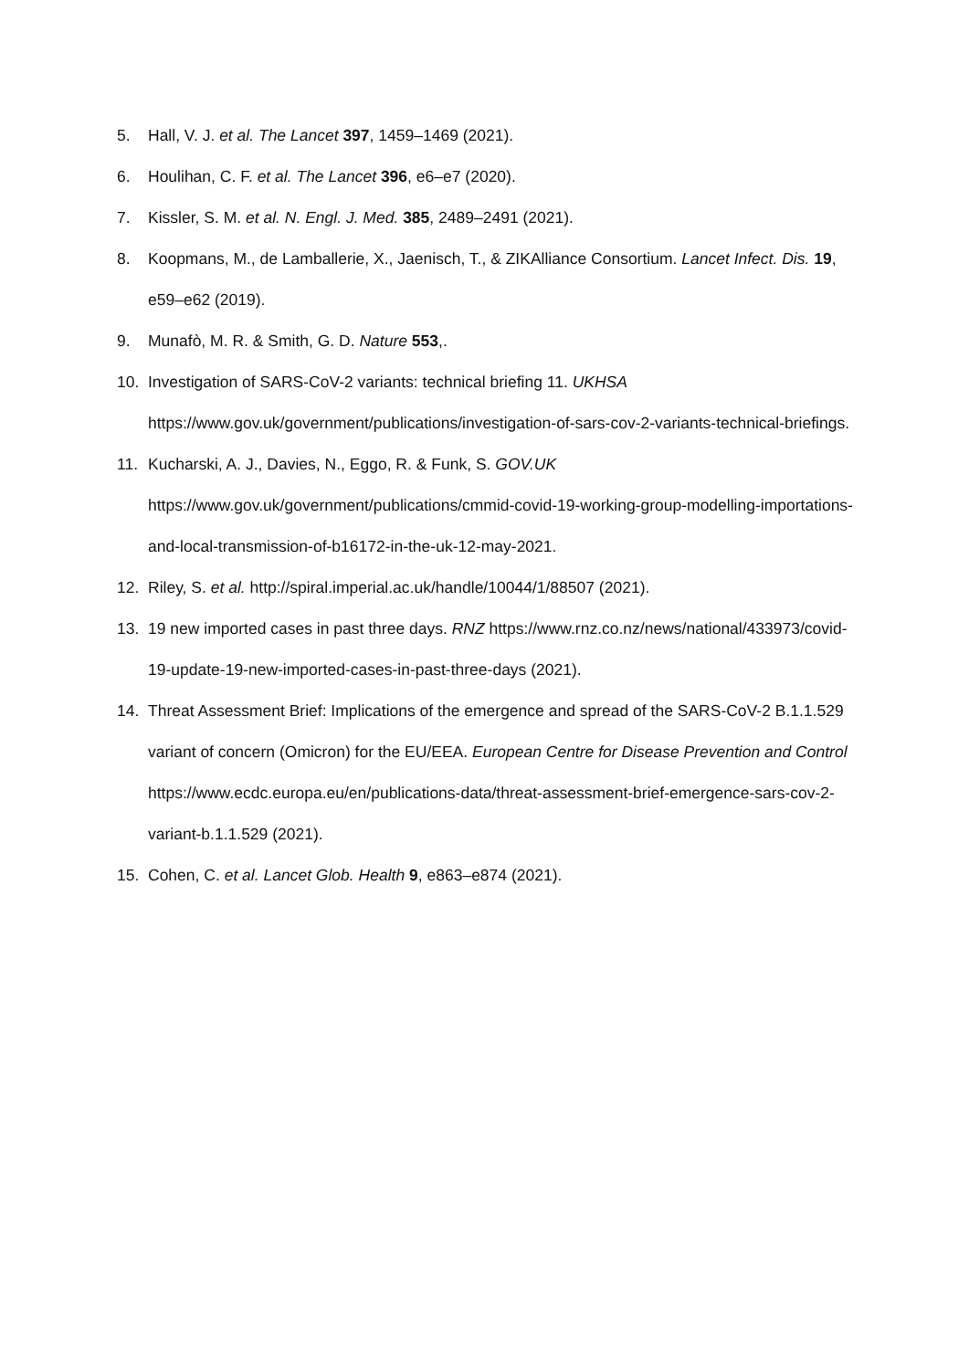5. Hall, V. J. et al. The Lancet 397, 1459–1469 (2021).
6. Houlihan, C. F. et al. The Lancet 396, e6–e7 (2020).
7. Kissler, S. M. et al. N. Engl. J. Med. 385, 2489–2491 (2021).
8. Koopmans, M., de Lamballerie, X., Jaenisch, T., & ZIKAlliance Consortium. Lancet Infect. Dis. 19, e59–e62 (2019).
9. Munafò, M. R. & Smith, G. D. Nature 553,.
10. Investigation of SARS-CoV-2 variants: technical briefing 11. UKHSA https://www.gov.uk/government/publications/investigation-of-sars-cov-2-variants-technical-briefings.
11. Kucharski, A. J., Davies, N., Eggo, R. & Funk, S. GOV.UK https://www.gov.uk/government/publications/cmmid-covid-19-working-group-modelling-importations-and-local-transmission-of-b16172-in-the-uk-12-may-2021.
12. Riley, S. et al. http://spiral.imperial.ac.uk/handle/10044/1/88507 (2021).
13. 19 new imported cases in past three days. RNZ https://www.rnz.co.nz/news/national/433973/covid-19-update-19-new-imported-cases-in-past-three-days (2021).
14. Threat Assessment Brief: Implications of the emergence and spread of the SARS-CoV-2 B.1.1.529 variant of concern (Omicron) for the EU/EEA. European Centre for Disease Prevention and Control https://www.ecdc.europa.eu/en/publications-data/threat-assessment-brief-emergence-sars-cov-2-variant-b.1.1.529 (2021).
15. Cohen, C. et al. Lancet Glob. Health 9, e863–e874 (2021).